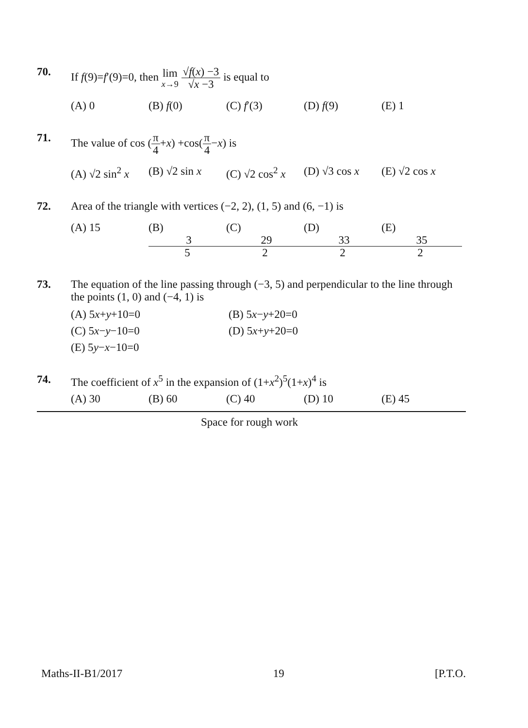70. If f(9)=f′(9)=0, then lim x→9 √f(x) −3 √x −3 is equal to
(A) 0 (B) f(0) (C) f′(3) (D) f(9) (E) 1
71. The value of cos (π 4+x) +cos(π 4−x) is
(A) √2 sin<sup>2</sup> x (B) √2 sin x (C) √2 cos<sup>2</sup> x (D) √3 cos x (E) √2 cos x
72. Area of the triangle with vertices (−2, 2), (1, 5) and (6, −1) is
(A) 15 (B) 3 5 (C) 29 2 (D) 33 2 (E) 35 2
73. The equation of the line passing through (−3, 5) and perpendicular to the line through the points (1, 0) and (−4, 1) is
(A) 5x+y+10=0 (B) 5x−y+20=0 (C) 5x−y−10=0 (D) 5x+y+20=0 (E) 5y−x−10=0
74. The coefficient of x<sup>5</sup> in the expansion of (1+x<sup>2</sup>)<sup>5</sup>(1+x)<sup>4</sup> is
(A) 30 (B) 60 (C) 40 (D) 10 (E) 45
Space for rough work
Maths-II-B1/2017 19 [P.T.O.